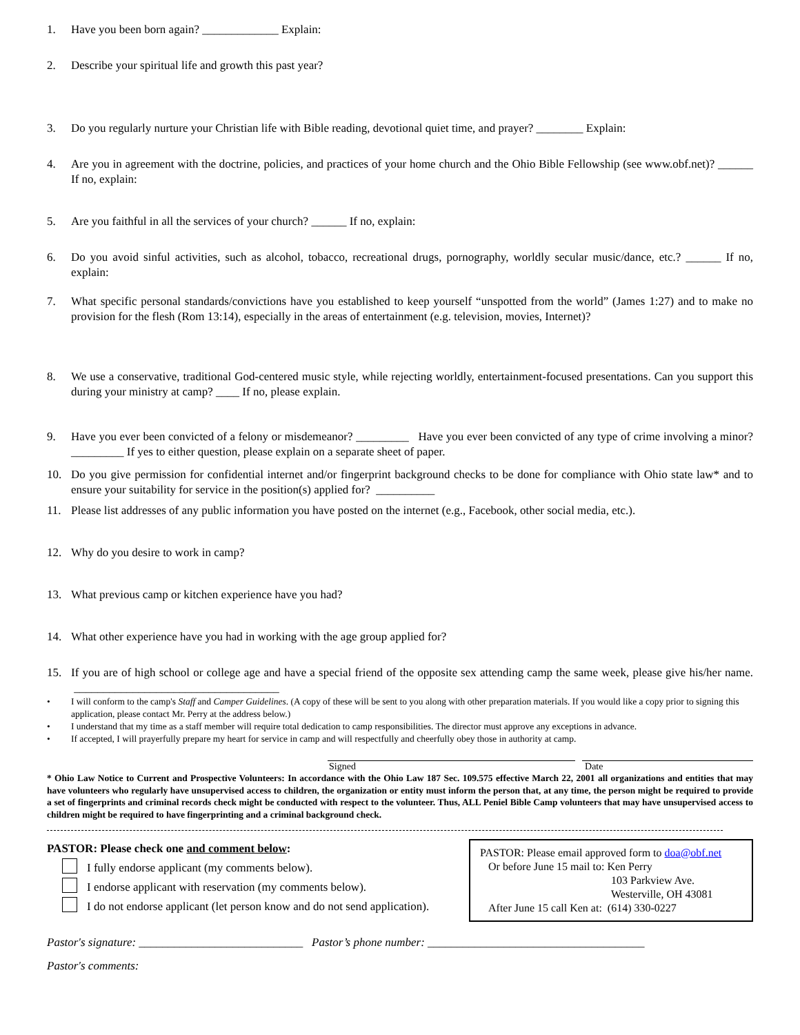1. Have you been born again? _____________ Explain:
2. Describe your spiritual life and growth this past year?
3. Do you regularly nurture your Christian life with Bible reading, devotional quiet time, and prayer? ________ Explain:
4. Are you in agreement with the doctrine, policies, and practices of your home church and the Ohio Bible Fellowship (see www.obf.net)? ______ If no, explain:
5. Are you faithful in all the services of your church? ______ If no, explain:
6. Do you avoid sinful activities, such as alcohol, tobacco, recreational drugs, pornography, worldly secular music/dance, etc.? ______ If no, explain:
7. What specific personal standards/convictions have you established to keep yourself “unspotted from the world” (James 1:27) and to make no provision for the flesh (Rom 13:14), especially in the areas of entertainment (e.g. television, movies, Internet)?
8. We use a conservative, traditional God-centered music style, while rejecting worldly, entertainment-focused presentations. Can you support this during your ministry at camp? ____ If no, please explain.
9. Have you ever been convicted of a felony or misdemeanor? _________ Have you ever been convicted of any type of crime involving a minor? _________ If yes to either question, please explain on a separate sheet of paper.
10. Do you give permission for confidential internet and/or fingerprint background checks to be done for compliance with Ohio state law* and to ensure your suitability for service in the position(s) applied for? __________
11. Please list addresses of any public information you have posted on the internet (e.g., Facebook, other social media, etc.).
12. Why do you desire to work in camp?
13. What previous camp or kitchen experience have you had?
14. What other experience have you had in working with the age group applied for?
15. If you are of high school or college age and have a special friend of the opposite sex attending camp the same week, please give his/her name. ___________________________________
• I will conform to the camp's Staff and Camper Guidelines. (A copy of these will be sent to you along with other preparation materials. If you would like a copy prior to signing this application, please contact Mr. Perry at the address below.)
• I understand that my time as a staff member will require total dedication to camp responsibilities. The director must approve any exceptions in advance.
• If accepted, I will prayerfully prepare my heart for service in camp and will respectfully and cheerfully obey those in authority at camp.
Signed Date
* Ohio Law Notice to Current and Prospective Volunteers: In accordance with the Ohio Law 187 Sec. 109.575 effective March 22, 2001 all organizations and entities that may have volunteers who regularly have unsupervised access to children, the organization or entity must inform the person that, at any time, the person might be required to provide a set of fingerprints and criminal records check might be conducted with respect to the volunteer. Thus, ALL Peniel Bible Camp volunteers that may have unsupervised access to children might be required to have fingerprinting and a criminal background check.
PASTOR: Please check one and comment below:
I fully endorse applicant (my comments below).
I endorse applicant with reservation (my comments below).
I do not endorse applicant (let person know and do not send application).
PASTOR: Please email approved form to doa@obf.net
Or before June 15 mail to: Ken Perry
103 Parkview Ave.
Westerville, OH 43081
After June 15 call Ken at: (614) 330-0227
Pastor's signature: ____________________________ Pastor’s phone number: _____________________________________
Pastor's comments: